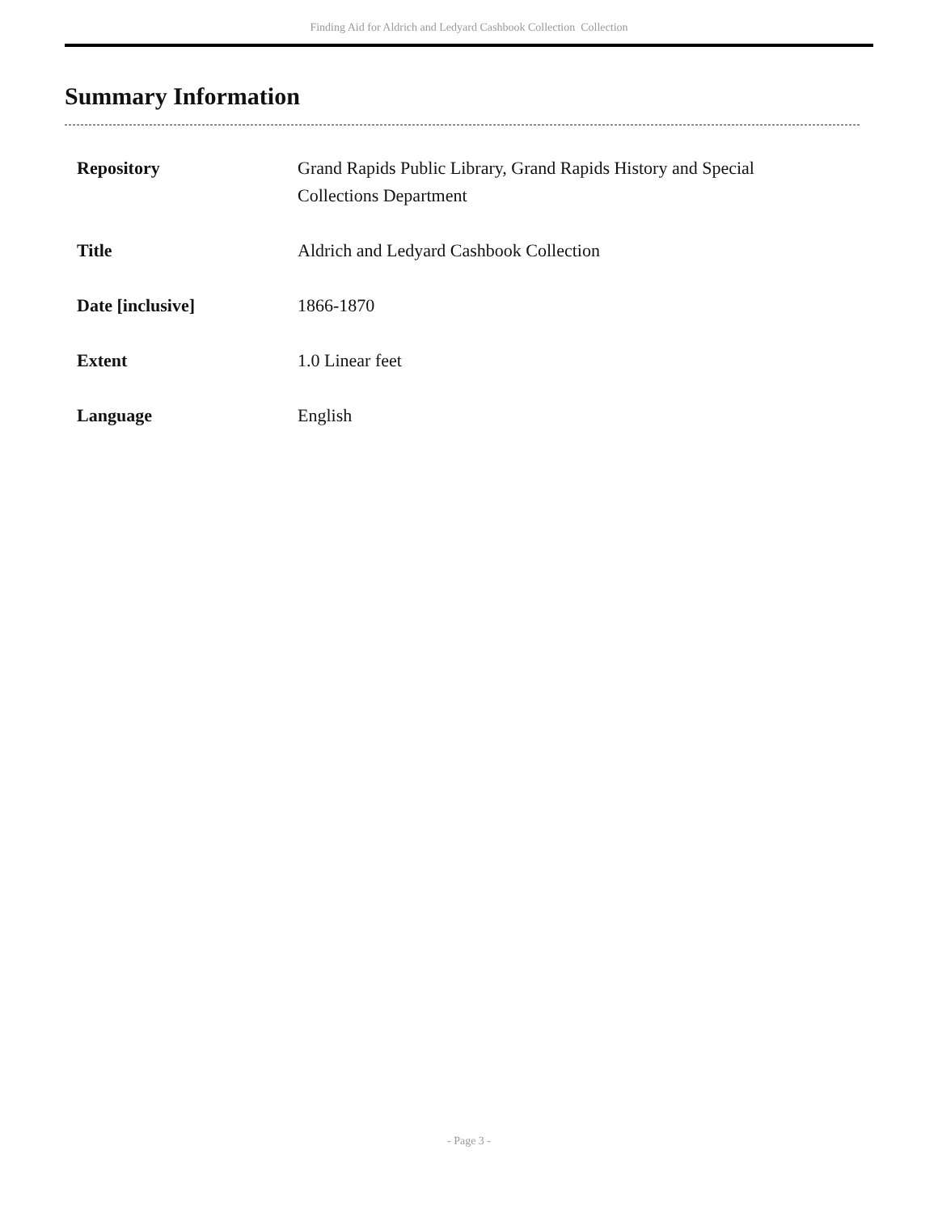Finding Aid for Aldrich and Ledyard Cashbook Collection Collection
Summary Information
| Repository | Grand Rapids Public Library, Grand Rapids History and Special Collections Department |
| Title | Aldrich and Ledyard Cashbook Collection |
| Date [inclusive] | 1866-1870 |
| Extent | 1.0 Linear feet |
| Language | English |
- Page 3 -